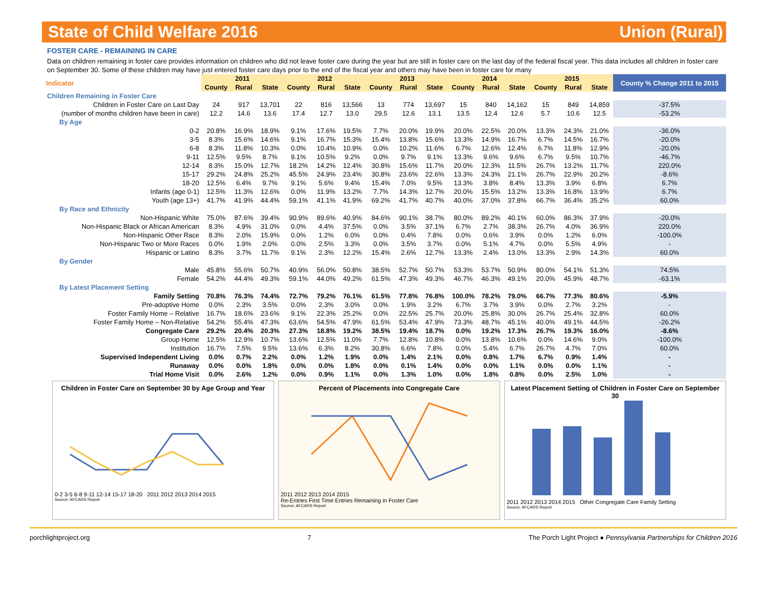State of Child Welfare 2016 Union (Rural)
FOSTER CARE - REMAINING IN CARE
Data on children remaining in foster care provides information on children who did not leave foster care during the year but are still in foster care on the last day of the federal fiscal year. This data includes all children in foster care on September 30. Some of these children may have just entered foster care days prior to the end of the fiscal year and others may have been in foster care for many
| Indicator | 2011 | | | 2012 | | | 2013 | | | 2014 | | | 2015 | | | County % Change 2011 to 2015 |
| | County | Rural | State | County | Rural | State | County | Rural | State | County | Rural | State | County | Rural | State | |
| Children Remaining in Foster Care | | | | | | | | | | | | | | | | |
| Children in Foster Care on Last Day | 24 | 917 | 13,701 | 22 | 816 | 13,566 | 13 | 774 | 13,697 | 15 | 840 | 14,162 | 15 | 849 | 14,859 | -37.5% |
| (number of months children have been in care) | 12.2 | 14.6 | 13.6 | 17.4 | 12.7 | 13.0 | 29.5 | 12.6 | 13.1 | 13.5 | 12.4 | 12.6 | 5.7 | 10.6 | 12.5 | -53.2% |
| By Age | | | | | | | | | | | | | | | | |
| 0-2 | 20.8% | 16.9% | 18.9% | 9.1% | 17.6% | 19.5% | 7.7% | 20.0% | 19.9% | 20.0% | 22.5% | 20.0% | 13.3% | 24.3% | 21.0% | -36.0% |
| 3-5 | 8.3% | 15.6% | 14.6% | 9.1% | 16.7% | 15.3% | 15.4% | 13.8% | 15.6% | 13.3% | 14.9% | 16.7% | 6.7% | 14.5% | 16.7% | -20.0% |
| 6-8 | 8.3% | 11.8% | 10.3% | 0.0% | 10.4% | 10.9% | 0.0% | 10.2% | 11.6% | 6.7% | 12.6% | 12.4% | 6.7% | 11.8% | 12.9% | -20.0% |
| 9-11 | 12.5% | 9.5% | 8.7% | 9.1% | 10.5% | 9.2% | 0.0% | 9.7% | 9.1% | 13.3% | 9.6% | 9.6% | 6.7% | 9.5% | 10.7% | -46.7% |
| 12-14 | 8.3% | 15.0% | 12.7% | 18.2% | 14.2% | 12.4% | 30.8% | 15.6% | 11.7% | 20.0% | 12.3% | 11.5% | 26.7% | 13.2% | 11.7% | 220.0% |
| 15-17 | 29.2% | 24.8% | 25.2% | 45.5% | 24.9% | 23.4% | 30.8% | 23.6% | 22.6% | 13.3% | 24.3% | 21.1% | 26.7% | 22.9% | 20.2% | -8.6% |
| 18-20 | 12.5% | 6.4% | 9.7% | 9.1% | 5.6% | 9.4% | 15.4% | 7.0% | 9.5% | 13.3% | 3.8% | 8.4% | 13.3% | 3.9% | 6.8% | 6.7% |
| Infants (age 0-1) | 12.5% | 11.3% | 12.6% | 0.0% | 11.9% | 13.2% | 7.7% | 14.3% | 12.7% | 20.0% | 15.5% | 13.2% | 13.3% | 16.8% | 13.9% | 6.7% |
| Youth (age 13+) | 41.7% | 41.9% | 44.4% | 59.1% | 41.1% | 41.9% | 69.2% | 41.7% | 40.7% | 40.0% | 37.0% | 37.8% | 66.7% | 36.4% | 35.2% | 60.0% |
| By Race and Ethnicity | | | | | | | | | | | | | | | | |
| Non-Hispanic White | 75.0% | 87.6% | 39.4% | 90.9% | 89.6% | 40.9% | 84.6% | 90.1% | 38.7% | 80.0% | 89.2% | 40.1% | 60.0% | 86.3% | 37.9% | -20.0% |
| Non-Hispanic Black or African American | 8.3% | 4.9% | 31.0% | 0.0% | 4.4% | 37.5% | 0.0% | 3.5% | 37.1% | 6.7% | 2.7% | 38.3% | 26.7% | 4.0% | 36.9% | 220.0% |
| Non-Hispanic Other Race | 8.3% | 2.0% | 15.9% | 0.0% | 1.2% | 6.0% | 0.0% | 0.4% | 7.8% | 0.0% | 0.6% | 3.9% | 0.0% | 1.2% | 6.0% | -100.0% |
| Non-Hispanic Two or More Races | 0.0% | 1.9% | 2.0% | 0.0% | 2.5% | 3.3% | 0.0% | 3.5% | 3.7% | 0.0% | 5.1% | 4.7% | 0.0% | 5.5% | 4.9% | - |
| Hispanic or Latino | 8.3% | 3.7% | 11.7% | 9.1% | 2.3% | 12.2% | 15.4% | 2.6% | 12.7% | 13.3% | 2.4% | 13.0% | 13.3% | 2.9% | 14.3% | 60.0% |
| By Gender | | | | | | | | | | | | | | | | |
| Male | 45.8% | 55.6% | 50.7% | 40.9% | 56.0% | 50.8% | 38.5% | 52.7% | 50.7% | 53.3% | 53.7% | 50.9% | 80.0% | 54.1% | 51.3% | 74.5% |
| Female | 54.2% | 44.4% | 49.3% | 59.1% | 44.0% | 49.2% | 61.5% | 47.3% | 49.3% | 46.7% | 46.3% | 49.1% | 20.0% | 45.9% | 48.7% | -63.1% |
| By Latest Placement Setting | | | | | | | | | | | | | | | | |
| Family Setting | 70.8% | 76.3% | 74.4% | 72.7% | 79.2% | 76.1% | 61.5% | 77.8% | 76.8% | 100.0% | 78.2% | 79.0% | 66.7% | 77.3% | 80.6% | -5.9% |
| Pre-adoptive Home | 0.0% | 2.3% | 3.5% | 0.0% | 2.3% | 3.0% | 0.0% | 1.9% | 3.2% | 6.7% | 3.7% | 3.9% | 0.0% | 2.7% | 3.2% | - |
| Foster Family Home – Relative | 16.7% | 18.6% | 23.6% | 9.1% | 22.3% | 25.2% | 0.0% | 22.5% | 25.7% | 20.0% | 25.8% | 30.0% | 26.7% | 25.4% | 32.8% | 60.0% |
| Foster Family Home – Non-Relative | 54.2% | 55.4% | 47.3% | 63.6% | 54.5% | 47.9% | 61.5% | 53.4% | 47.9% | 73.3% | 48.7% | 45.1% | 40.0% | 49.1% | 44.5% | -26.2% |
| Congregate Care | 29.2% | 20.4% | 20.3% | 27.3% | 18.8% | 19.2% | 38.5% | 19.4% | 18.7% | 0.0% | 19.2% | 17.3% | 26.7% | 19.3% | 16.0% | -8.6% |
| Group Home | 12.5% | 12.9% | 10.7% | 13.6% | 12.5% | 11.0% | 7.7% | 12.8% | 10.8% | 0.0% | 13.8% | 10.6% | 0.0% | 14.6% | 9.0% | -100.0% |
| Institution | 16.7% | 7.5% | 9.5% | 13.6% | 6.3% | 8.2% | 30.8% | 6.6% | 7.8% | 0.0% | 5.4% | 6.7% | 26.7% | 4.7% | 7.0% | 60.0% |
| Supervised Independent Living | 0.0% | 0.7% | 2.2% | 0.0% | 1.2% | 1.9% | 0.0% | 1.4% | 2.1% | 0.0% | 0.8% | 1.7% | 6.7% | 0.9% | 1.4% | - |
| Runaway | 0.0% | 0.0% | 1.8% | 0.0% | 0.0% | 1.8% | 0.0% | 0.1% | 1.4% | 0.0% | 0.0% | 1.1% | 0.0% | 0.0% | 1.1% | - |
| Trial Home Visit | 0.0% | 2.6% | 1.2% | 0.0% | 0.9% | 1.1% | 0.0% | 1.3% | 1.0% | 0.0% | 1.8% | 0.8% | 0.0% | 2.5% | 1.0% | - |
Children in Foster Care on September 30 by Age Group and Year
0-2 3-5 6-8 9-11 12-14 15-17 18-20 2011 2012 2013 2014 2015
Source: AFCARS Report
Percent of Placements into Congregate Care
2011 2012 2013 2014 2015
Re-Entries First Time Entries Remaining in Foster Care
Source: AFCARS Report
Latest Placement Setting of Children in Foster Care on September 30
2011 2012 2013 2014 2015 Other Congregate Care Family Setting
Source: AFCARS Report
porchlightproject.org 7 The Porch Light Project ● Pennsylvania Partnerships for Children 2016